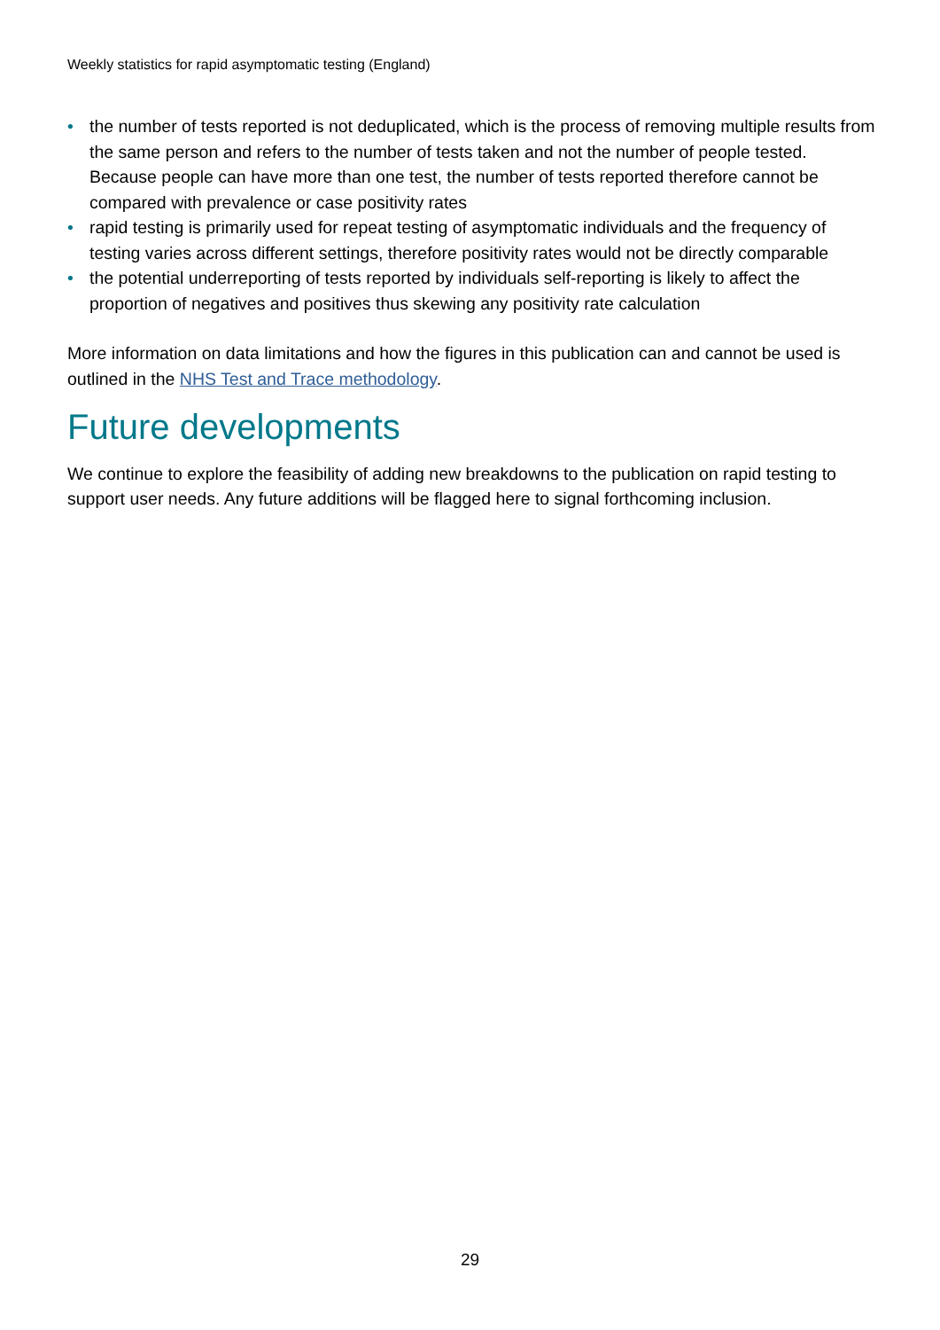Weekly statistics for rapid asymptomatic testing (England)
• the number of tests reported is not deduplicated, which is the process of removing multiple results from the same person and refers to the number of tests taken and not the number of people tested. Because people can have more than one test, the number of tests reported therefore cannot be compared with prevalence or case positivity rates
• rapid testing is primarily used for repeat testing of asymptomatic individuals and the frequency of testing varies across different settings, therefore positivity rates would not be directly comparable
• the potential underreporting of tests reported by individuals self-reporting is likely to affect the proportion of negatives and positives thus skewing any positivity rate calculation
More information on data limitations and how the figures in this publication can and cannot be used is outlined in the NHS Test and Trace methodology.
Future developments
We continue to explore the feasibility of adding new breakdowns to the publication on rapid testing to support user needs. Any future additions will be flagged here to signal forthcoming inclusion.
29